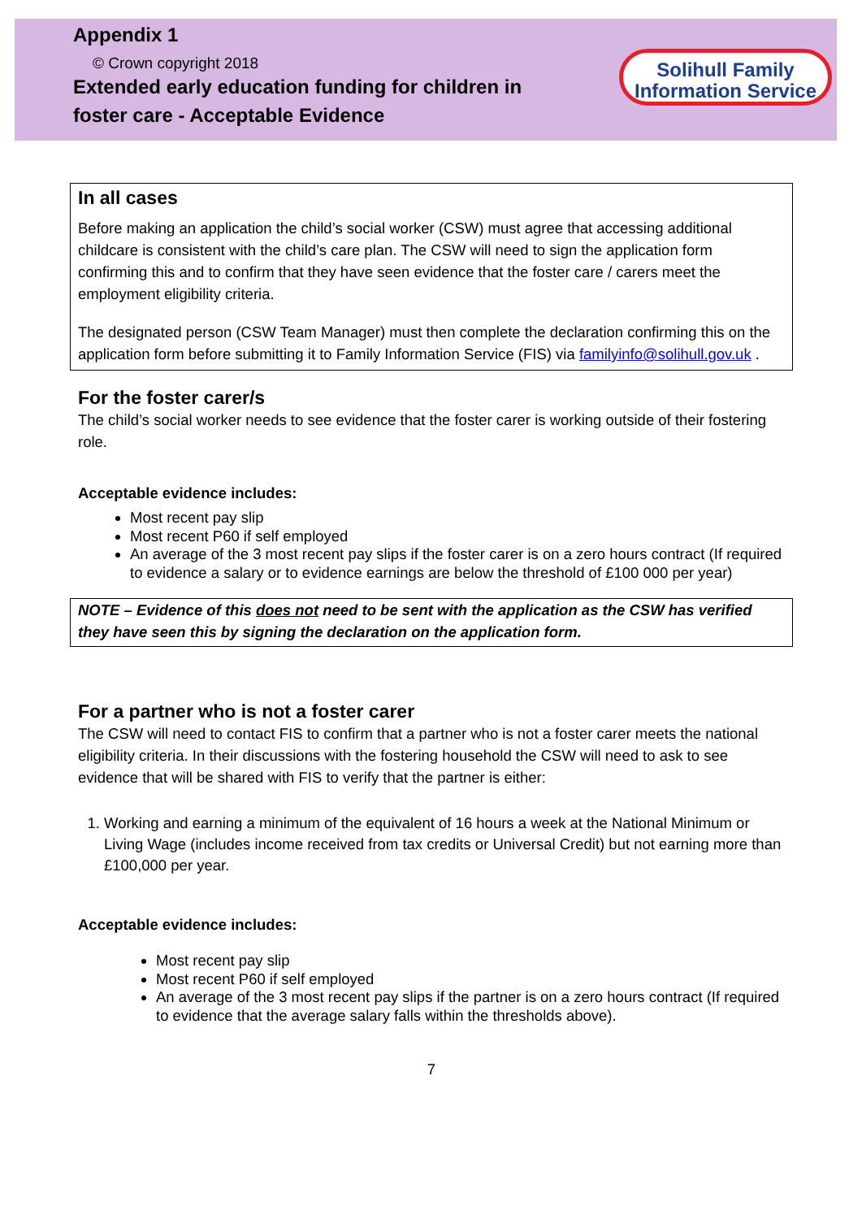Appendix 1
© Crown copyright 2018
Extended early education funding for children in foster care - Acceptable Evidence
Solihull Family
Information Service
In all cases
Before making an application the child’s social worker (CSW) must agree that accessing additional childcare is consistent with the child’s care plan. The CSW will need to sign the application form confirming this and to confirm that they have seen evidence that the foster care / carers meet the employment eligibility criteria.
The designated person (CSW Team Manager) must then complete the declaration confirming this on the application form before submitting it to Family Information Service (FIS) via familyinfo@solihull.gov.uk .
For the foster carer/s
The child’s social worker needs to see evidence that the foster carer is working outside of their fostering role.
Acceptable evidence includes:
Most recent pay slip
Most recent P60 if self employed
An average of the 3 most recent pay slips if the foster carer is on a zero hours contract (If required to evidence a salary or to evidence earnings are below the threshold of £100 000 per year)
NOTE – Evidence of this does not need to be sent with the application as the CSW has verified they have seen this by signing the declaration on the application form.
For a partner who is not a foster carer
The CSW will need to contact FIS to confirm that a partner who is not a foster carer meets the national eligibility criteria. In their discussions with the fostering household the CSW will need to ask to see evidence that will be shared with FIS to verify that the partner is either:
1. Working and earning a minimum of the equivalent of 16 hours a week at the National Minimum or Living Wage (includes income received from tax credits or Universal Credit) but not earning more than £100,000 per year.
Acceptable evidence includes:
Most recent pay slip
Most recent P60 if self employed
An average of the 3 most recent pay slips if the partner is on a zero hours contract (If required to evidence that the average salary falls within the thresholds above).
7